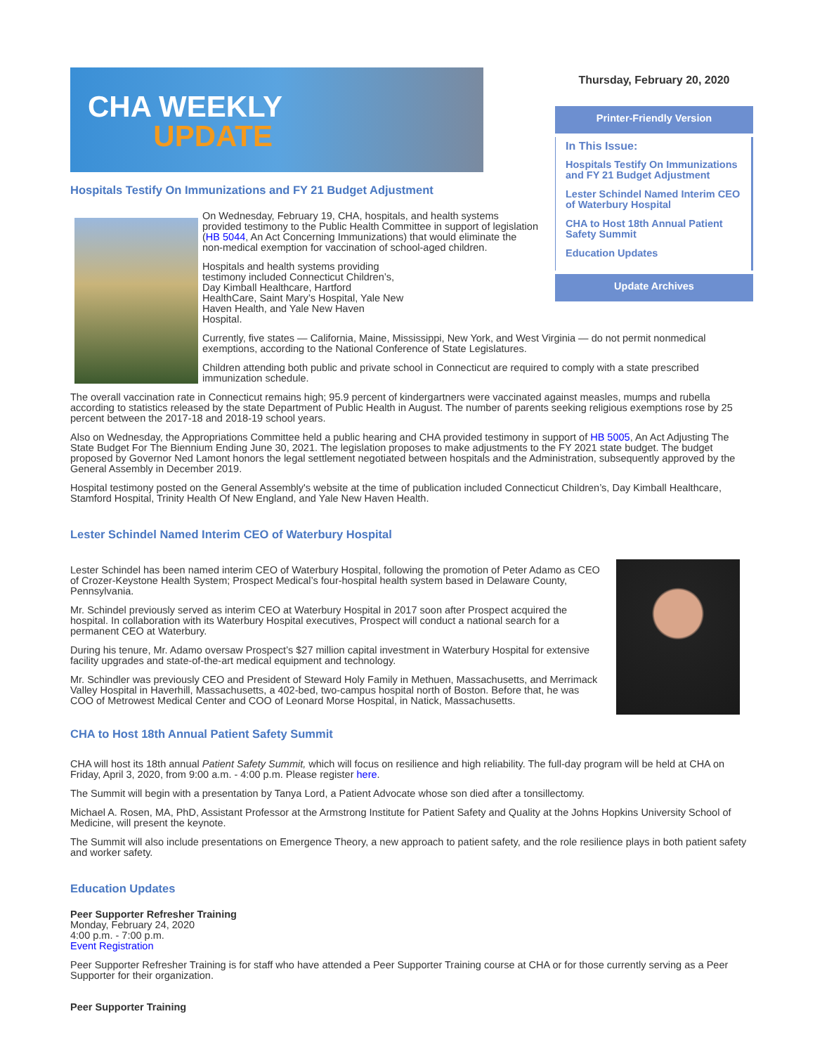CHA WEEKLY
UPDATE
Thursday, February 20, 2020
Printer-Friendly Version
In This Issue:
Hospitals Testify On Immunizations and FY 21 Budget Adjustment
Lester Schindel Named Interim CEO of Waterbury Hospital
CHA to Host 18th Annual Patient Safety Summit
Education Updates
Update Archives
Hospitals Testify On Immunizations and FY 21 Budget Adjustment
On Wednesday, February 19, CHA, hospitals, and health systems provided testimony to the Public Health Committee in support of legislation (HB 5044, An Act Concerning Immunizations) that would eliminate the non-medical exemption for vaccination of school-aged children.
Hospitals and health systems providing testimony included Connecticut Children’s, Day Kimball Healthcare, Hartford HealthCare, Saint Mary’s Hospital, Yale New Haven Health, and Yale New Haven Hospital.
Currently, five states — California, Maine, Mississippi, New York, and West Virginia — do not permit nonmedical exemptions, according to the National Conference of State Legislatures.
Children attending both public and private school in Connecticut are required to comply with a state prescribed immunization schedule.
The overall vaccination rate in Connecticut remains high; 95.9 percent of kindergartners were vaccinated against measles, mumps and rubella according to statistics released by the state Department of Public Health in August. The number of parents seeking religious exemptions rose by 25 percent between the 2017-18 and 2018-19 school years.
Also on Wednesday, the Appropriations Committee held a public hearing and CHA provided testimony in support of HB 5005, An Act Adjusting The State Budget For The Biennium Ending June 30, 2021. The legislation proposes to make adjustments to the FY 2021 state budget. The budget proposed by Governor Ned Lamont honors the legal settlement negotiated between hospitals and the Administration, subsequently approved by the General Assembly in December 2019.
Hospital testimony posted on the General Assembly's website at the time of publication included Connecticut Children’s, Day Kimball Healthcare, Stamford Hospital, Trinity Health Of New England, and Yale New Haven Health.
Lester Schindel Named Interim CEO of Waterbury Hospital
Lester Schindel has been named interim CEO of Waterbury Hospital, following the promotion of Peter Adamo as CEO of Crozer-Keystone Health System; Prospect Medical’s four-hospital health system based in Delaware County, Pennsylvania.
Mr. Schindel previously served as interim CEO at Waterbury Hospital in 2017 soon after Prospect acquired the hospital. In collaboration with its Waterbury Hospital executives, Prospect will conduct a national search for a permanent CEO at Waterbury.
During his tenure, Mr. Adamo oversaw Prospect’s $27 million capital investment in Waterbury Hospital for extensive facility upgrades and state-of-the-art medical equipment and technology.
Mr. Schindler was previously CEO and President of Steward Holy Family in Methuen, Massachusetts, and Merrimack Valley Hospital in Haverhill, Massachusetts, a 402-bed, two-campus hospital north of Boston. Before that, he was COO of Metrowest Medical Center and COO of Leonard Morse Hospital, in Natick, Massachusetts.
CHA to Host 18th Annual Patient Safety Summit
CHA will host its 18th annual Patient Safety Summit, which will focus on resilience and high reliability. The full-day program will be held at CHA on Friday, April 3, 2020, from 9:00 a.m. - 4:00 p.m. Please register here.
The Summit will begin with a presentation by Tanya Lord, a Patient Advocate whose son died after a tonsillectomy.
Michael A. Rosen, MA, PhD, Assistant Professor at the Armstrong Institute for Patient Safety and Quality at the Johns Hopkins University School of Medicine, will present the keynote.
The Summit will also include presentations on Emergence Theory, a new approach to patient safety, and the role resilience plays in both patient safety and worker safety.
Education Updates
Peer Supporter Refresher Training
Monday, February 24, 2020
4:00 p.m. - 7:00 p.m.
Event Registration
Peer Supporter Refresher Training is for staff who have attended a Peer Supporter Training course at CHA or for those currently serving as a Peer Supporter for their organization.
Peer Supporter Training